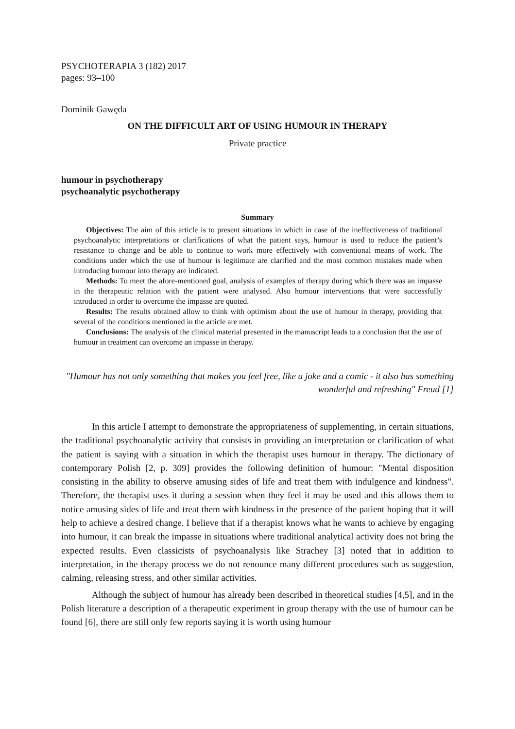PSYCHOTERAPIA 3 (182) 2017
pages: 93–100
Dominik Gawęda
ON THE DIFFICULT ART OF USING HUMOUR IN THERAPY
Private practice
humour in psychotherapy
psychoanalytic psychotherapy
Summary
Objectives: The aim of this article is to present situations in which in case of the ineffectiveness of traditional psychoanalytic interpretations or clarifications of what the patient says, humour is used to reduce the patient’s resistance to change and be able to continue to work more effectively with conventional means of work. The conditions under which the use of humour is legitimate are clarified and the most common mistakes made when introducing humour into therapy are indicated.
Methods: To meet the afore-mentioned goal, analysis of examples of therapy during which there was an impasse in the therapeutic relation with the patient were analysed. Also humour interventions that were successfully introduced in order to overcome the impasse are quoted.
Results: The results obtained allow to think with optimism about the use of humour in therapy, providing that several of the conditions mentioned in the article are met.
Conclusions: The analysis of the clinical material presented in the manuscript leads to a conclusion that the use of humour in treatment can overcome an impasse in therapy.
"Humour has not only something that makes you feel free, like a joke and a comic - it also has something wonderful and refreshing" Freud [1]
In this article I attempt to demonstrate the appropriateness of supplementing, in certain situations, the traditional psychoanalytic activity that consists in providing an interpretation or clarification of what the patient is saying with a situation in which the therapist uses humour in therapy. The dictionary of contemporary Polish [2, p. 309] provides the following definition of humour: "Mental disposition consisting in the ability to observe amusing sides of life and treat them with indulgence and kindness". Therefore, the therapist uses it during a session when they feel it may be used and this allows them to notice amusing sides of life and treat them with kindness in the presence of the patient hoping that it will help to achieve a desired change. I believe that if a therapist knows what he wants to achieve by engaging into humour, it can break the impasse in situations where traditional analytical activity does not bring the expected results. Even classicists of psychoanalysis like Strachey [3] noted that in addition to interpretation, in the therapy process we do not renounce many different procedures such as suggestion, calming, releasing stress, and other similar activities.
Although the subject of humour has already been described in theoretical studies [4,5], and in the Polish literature a description of a therapeutic experiment in group therapy with the use of humour can be found [6], there are still only few reports saying it is worth using humour